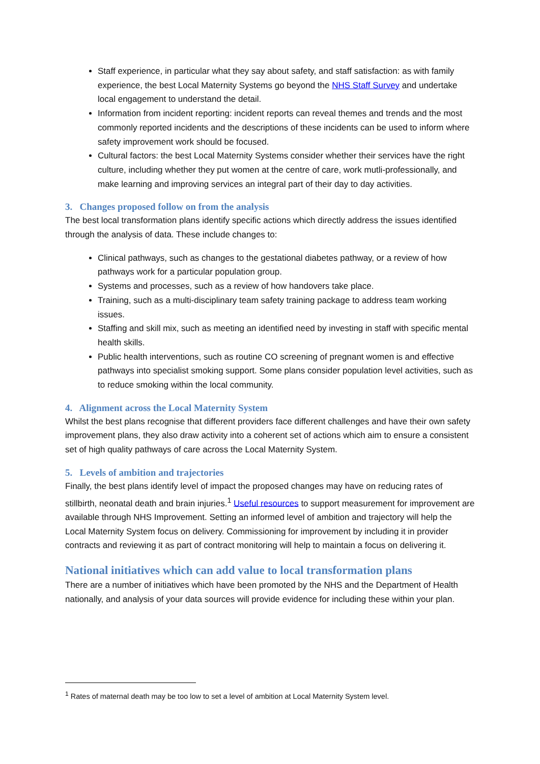Staff experience, in particular what they say about safety, and staff satisfaction: as with family experience, the best Local Maternity Systems go beyond the NHS Staff Survey and undertake local engagement to understand the detail.
Information from incident reporting: incident reports can reveal themes and trends and the most commonly reported incidents and the descriptions of these incidents can be used to inform where safety improvement work should be focused.
Cultural factors: the best Local Maternity Systems consider whether their services have the right culture, including whether they put women at the centre of care, work mutli-professionally, and make learning and improving services an integral part of their day to day activities.
3. Changes proposed follow on from the analysis
The best local transformation plans identify specific actions which directly address the issues identified through the analysis of data. These include changes to:
Clinical pathways, such as changes to the gestational diabetes pathway, or a review of how pathways work for a particular population group.
Systems and processes, such as a review of how handovers take place.
Training, such as a multi-disciplinary team safety training package to address team working issues.
Staffing and skill mix, such as meeting an identified need by investing in staff with specific mental health skills.
Public health interventions, such as routine CO screening of pregnant women is and effective pathways into specialist smoking support. Some plans consider population level activities, such as to reduce smoking within the local community.
4. Alignment across the Local Maternity System
Whilst the best plans recognise that different providers face different challenges and have their own safety improvement plans, they also draw activity into a coherent set of actions which aim to ensure a consistent set of high quality pathways of care across the Local Maternity System.
5. Levels of ambition and trajectories
Finally, the best plans identify level of impact the proposed changes may have on reducing rates of stillbirth, neonatal death and brain injuries.<sup>1</sup> Useful resources to support measurement for improvement are available through NHS Improvement. Setting an informed level of ambition and trajectory will help the Local Maternity System focus on delivery. Commissioning for improvement by including it in provider contracts and reviewing it as part of contract monitoring will help to maintain a focus on delivering it.
National initiatives which can add value to local transformation plans
There are a number of initiatives which have been promoted by the NHS and the Department of Health nationally, and analysis of your data sources will provide evidence for including these within your plan.
<sup>1</sup> Rates of maternal death may be too low to set a level of ambition at Local Maternity System level.